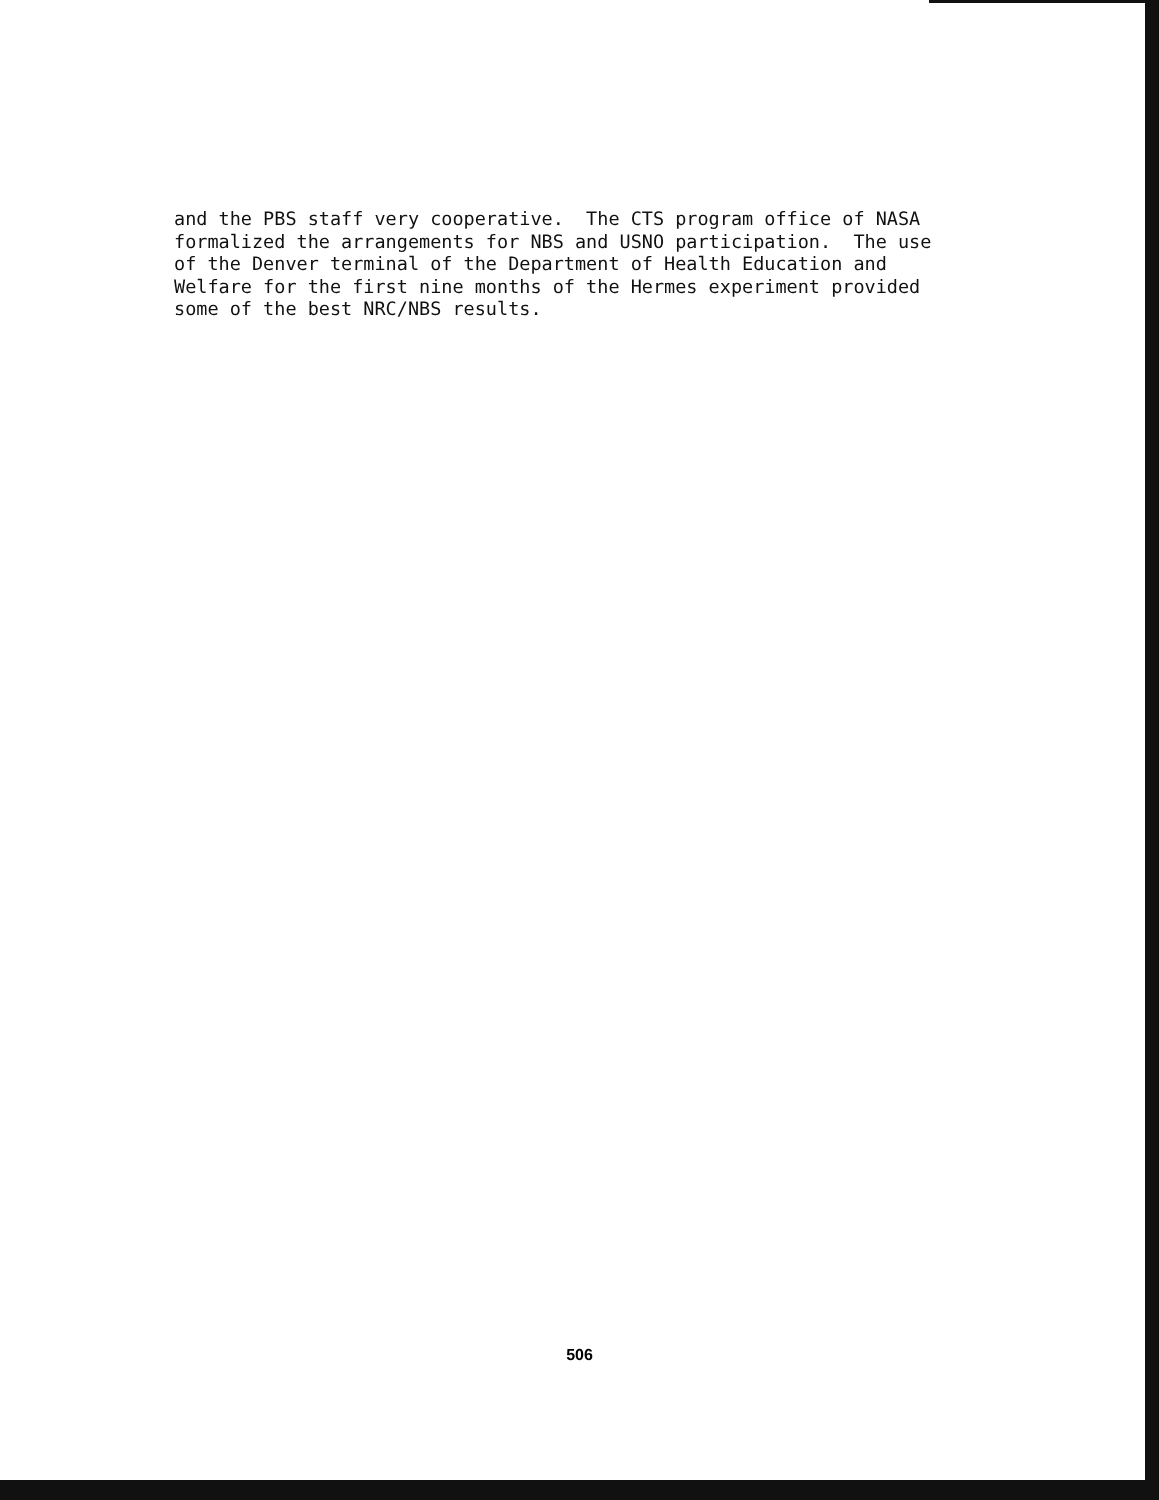and the PBS staff very cooperative. The CTS program office of NASA formalized the arrangements for NBS and USNO participation. The use of the Denver terminal of the Department of Health Education and Welfare for the first nine months of the Hermes experiment provided some of the best NRC/NBS results.
506